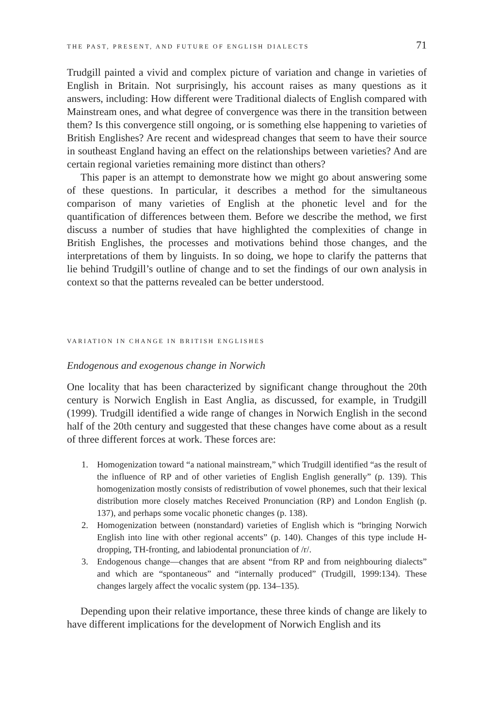THE PAST, PRESENT, AND FUTURE OF ENGLISH DIALECTS 71
Trudgill painted a vivid and complex picture of variation and change in varieties of English in Britain. Not surprisingly, his account raises as many questions as it answers, including: How different were Traditional dialects of English compared with Mainstream ones, and what degree of convergence was there in the transition between them? Is this convergence still ongoing, or is something else happening to varieties of British Englishes? Are recent and widespread changes that seem to have their source in southeast England having an effect on the relationships between varieties? And are certain regional varieties remaining more distinct than others?
This paper is an attempt to demonstrate how we might go about answering some of these questions. In particular, it describes a method for the simultaneous comparison of many varieties of English at the phonetic level and for the quantification of differences between them. Before we describe the method, we first discuss a number of studies that have highlighted the complexities of change in British Englishes, the processes and motivations behind those changes, and the interpretations of them by linguists. In so doing, we hope to clarify the patterns that lie behind Trudgill’s outline of change and to set the findings of our own analysis in context so that the patterns revealed can be better understood.
VARIATION IN CHANGE IN BRITISH ENGLISHES
Endogenous and exogenous change in Norwich
One locality that has been characterized by significant change throughout the 20th century is Norwich English in East Anglia, as discussed, for example, in Trudgill (1999). Trudgill identified a wide range of changes in Norwich English in the second half of the 20th century and suggested that these changes have come about as a result of three different forces at work. These forces are:
1. Homogenization toward “a national mainstream,” which Trudgill identified “as the result of the influence of RP and of other varieties of English English generally” (p. 139). This homogenization mostly consists of redistribution of vowel phonemes, such that their lexical distribution more closely matches Received Pronunciation (RP) and London English (p. 137), and perhaps some vocalic phonetic changes (p. 138).
2. Homogenization between (nonstandard) varieties of English which is “bringing Norwich English into line with other regional accents” (p. 140). Changes of this type include H-dropping, TH-fronting, and labiodental pronunciation of /r/.
3. Endogenous change—changes that are absent “from RP and from neighbouring dialects” and which are “spontaneous” and “internally produced” (Trudgill, 1999:134). These changes largely affect the vocalic system (pp. 134–135).
Depending upon their relative importance, these three kinds of change are likely to have different implications for the development of Norwich English and its